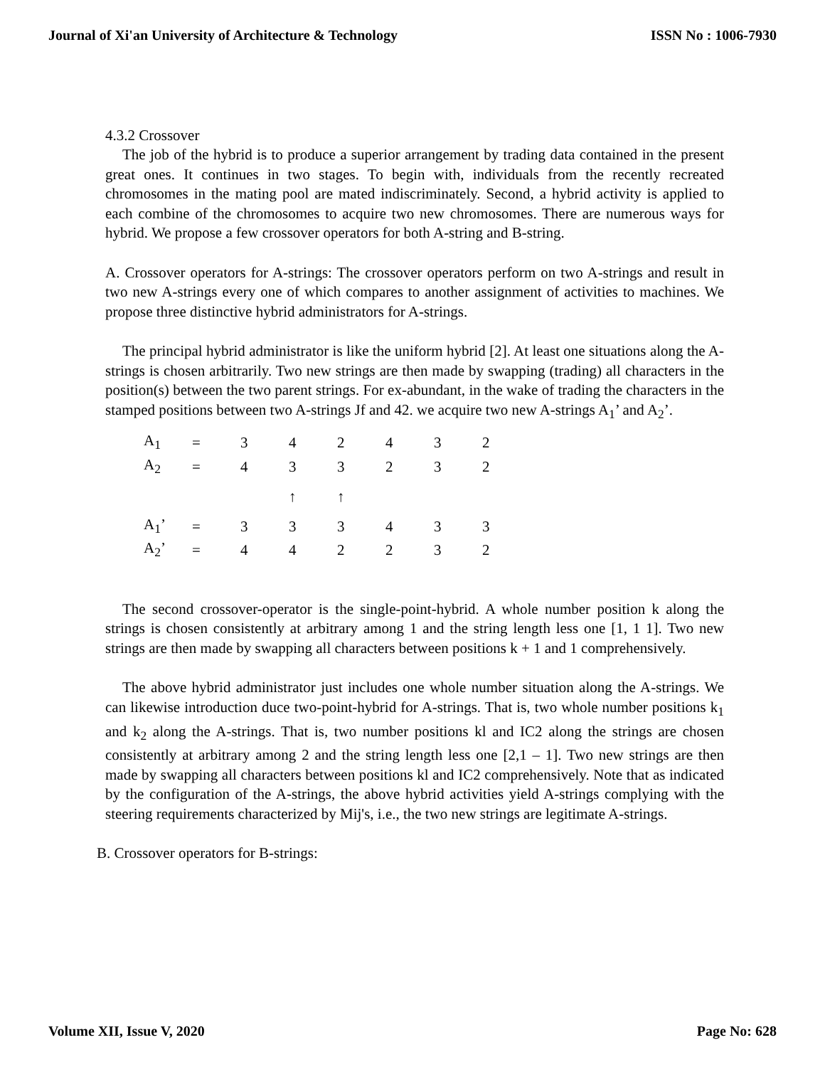Journal of Xi'an University of Architecture & Technology ISSN No : 1006-7930
4.3.2 Crossover
The job of the hybrid is to produce a superior arrangement by trading data contained in the present great ones. It continues in two stages. To begin with, individuals from the recently recreated chromosomes in the mating pool are mated indiscriminately. Second, a hybrid activity is applied to each combine of the chromosomes to acquire two new chromosomes. There are numerous ways for hybrid. We propose a few crossover operators for both A-string and B-string.
A. Crossover operators for A-strings: The crossover operators perform on two A-strings and result in two new A-strings every one of which compares to another assignment of activities to machines. We propose three distinctive hybrid administrators for A-strings.
The principal hybrid administrator is like the uniform hybrid [2]. At least one situations along the A-strings is chosen arbitrarily. Two new strings are then made by swapping (trading) all characters in the position(s) between the two parent strings. For ex-abundant, in the wake of trading the characters in the stamped positions between two A-strings Jf and 42. we acquire two new A-strings A<sub>1</sub>’ and A<sub>2</sub>’.
| A<sub>1</sub> | = | 3 | 4 | 2 | 4 | 3 | 2 |
| A<sub>2</sub> | = | 4 | 3 | 3 | 2 | 3 | 2 |
| | | | ↑ | ↑ | | | |
| A<sub>1</sub>’ | = | 3 | 3 | 3 | 4 | 3 | 3 |
| A<sub>2</sub>’ | = | 4 | 4 | 2 | 2 | 3 | 2 |
The second crossover-operator is the single-point-hybrid. A whole number position k along the strings is chosen consistently at arbitrary among 1 and the string length less one [1, 1 1]. Two new strings are then made by swapping all characters between positions k + 1 and 1 comprehensively.
The above hybrid administrator just includes one whole number situation along the A-strings. We can likewise introduction duce two-point-hybrid for A-strings. That is, two whole number positions k<sub>1</sub> and k<sub>2</sub> along the A-strings. That is, two number positions kl and IC2 along the strings are chosen consistently at arbitrary among 2 and the string length less one [2,1 – 1]. Two new strings are then made by swapping all characters between positions kl and IC2 comprehensively. Note that as indicated by the configuration of the A-strings, the above hybrid activities yield A-strings complying with the steering requirements characterized by Mij's, i.e., the two new strings are legitimate A-strings.
B. Crossover operators for B-strings:
Volume XII, Issue V, 2020 Page No: 628